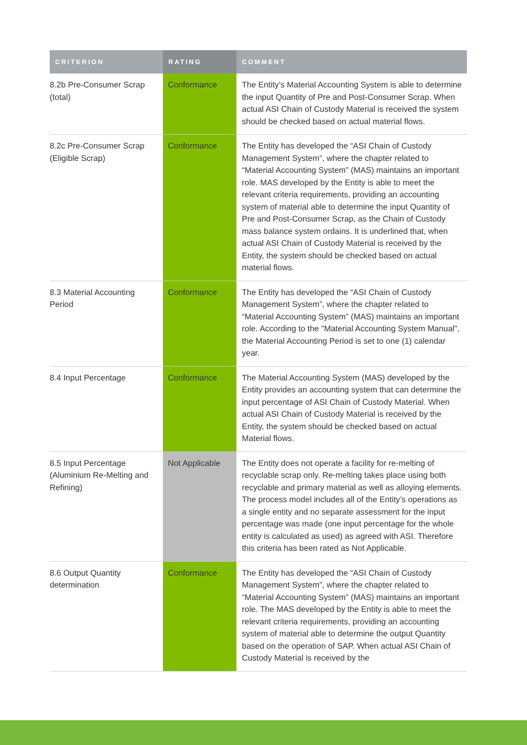| CRITERION | RATING | COMMENT |
| --- | --- | --- |
| 8.2b Pre-Consumer Scrap (total) | Conformance | The Entity’s Material Accounting System is able to determine the input Quantity of Pre and Post-Consumer Scrap. When actual ASI Chain of Custody Material is received the system should be checked based on actual material flows. |
| 8.2c Pre-Consumer Scrap (Eligible Scrap) | Conformance | The Entity has developed the “ASI Chain of Custody Management System”, where the chapter related to “Material Accounting System” (MAS) maintains an important role. MAS developed by the Entity is able to meet the relevant criteria requirements, providing an accounting system of material able to determine the input Quantity of Pre and Post-Consumer Scrap, as the Chain of Custody mass balance system ordains. It is underlined that, when actual ASI Chain of Custody Material is received by the Entity, the system should be checked based on actual material flows. |
| 8.3 Material Accounting Period | Conformance | The Entity has developed the “ASI Chain of Custody Management System”, where the chapter related to “Material Accounting System” (MAS) maintains an important role. According to the "Material Accounting System Manual", the Material Accounting Period is set to one (1) calendar year. |
| 8.4 Input Percentage | Conformance | The Material Accounting System (MAS) developed by the Entity provides an accounting system that can determine the input percentage of ASI Chain of Custody Material. When actual ASI Chain of Custody Material is received by the Entity, the system should be checked based on actual Material flows. |
| 8.5 Input Percentage (Aluminium Re-Melting and Refining) | Not Applicable | The Entity does not operate a facility for re-melting of recyclable scrap only. Re-melting takes place using both recyclable and primary material as well as alloying elements. The process model includes all of the Entity’s operations as a single entity and no separate assessment for the input percentage was made (one input percentage for the whole entity is calculated as used) as agreed with ASI. Therefore this criteria has been rated as Not Applicable. |
| 8.6 Output Quantity determination | Conformance | The Entity has developed the “ASI Chain of Custody Management System”, where the chapter related to “Material Accounting System” (MAS) maintains an important role. The MAS developed by the Entity is able to meet the relevant criteria requirements, providing an accounting system of material able to determine the output Quantity based on the operation of SAP. When actual ASI Chain of Custody Material is received by the |